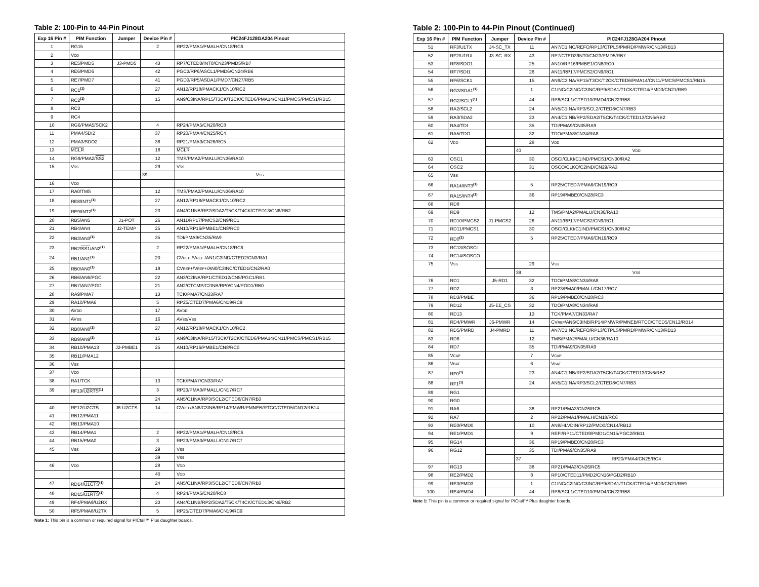Table 2: 100-Pin to 44-Pin Pinout
| Exp 16 Pin # | PIM Function | Jumper | Device Pin # | PIC24FJ128GA204 Pinout |
| --- | --- | --- | --- | --- |
| 1 | RG15 | | 2 | RP22/PMA1/PMALH/CN18/RC6 |
| 2 | V DD | | | |
| 3 | RE5/PMD5 | J3-PMD5 | 43 | RP7/CTED3/INT0/CN23/PMD5/RB7 |
| 4 | RE6/PMD6 | | 42 | PGC3/RP6/ASCL1/PMD6/CN24/RB6 |
| 5 | RE7/PMD7 | | 41 | PGD3/RP5/ASDA1/PMD7/CN27/RB5 |
| 6 | RC1<sup>(1)</sup> | | 27 | AN12/RP18/PMACK1/CN10/RC2 |
| 7 | RC2<sup>(1)</sup> | | 15 | AN9/C3INA/RP15/T3CK/T2CK/CTED6/PMA14/CN11/PMCS/PMCS1/RB15 |
| 8 | RC3 | | | |
| 9 | RC4 | | | |
| 10 | RG6/PMA5/SCK2 | | 4 | RP24/PMA5/CN20/RC8 |
| 11 | PMA4/SDI2 | | 37 | RP20/PMA4/CN25/RC4 |
| 12 | PMA3/SDO2 | | 38 | RP21/PMA3/CN26/RC5 |
| 13 | MCLR | | 18 | MCLR |
| 14 | RG9/PMA2/ SS2 | | 12 | TMS/PMA2/PMALU/CN36/RA10 |
| 15 | V SS | | 29 | V SS |
| | | | 39 | V SS |
| 16 | V DD | | | |
| 17 | RA0/TMS | | 12 | TMS/PMA2/PMALU/CN36/RA10 |
| 18 | RE8/INT1<sup>(1)</sup> | | 27 | AN12/RP18/PMACK1/CN10/RC2 |
| 19 | RE9/INT2<sup>(1)</sup> | | 23 | AN4/C1INB/RP2/SDA2/T5CK/T4CK/CTED13/CN6/RB2 |
| 20 | RB5/AN5 | J1-POT | 26 | AN11/RP17/PMCS2/CN9/RC1 |
| 21 | RB4/AN4 | J2-TEMP | 25 | AN10/RP16/PMBE1/CN8/RC0 |
| 22 | RB3/AN3<sup>(1)</sup> | | 35 | TDI/PMA9/CN35/RA9 |
| 23 | RB2/ SS1 /AN2<sup>(1)</sup> | | 2 | RP22/PMA1/PMALH/CN18/RC6 |
| 24 | RB1/AN1<sup>(1)</sup> | | 20 | CV REF -/V REF -/AN1/C3IND/CTED2/CN3/RA1 |
| 25 | RB0/AN0<sup>(1)</sup> | | 19 | CV REF +/V REF +/AN0/C3INC/CTED1/CN2/RA0 |
| 26 | RB6/AN6/PGC | | 22 | AN3/C2INA/RP1/CTED12/CN5/PGC1/RB1 |
| 27 | RB7/AN7/PGD | | 21 | AN2/CTCMP/C2INB/RP0/CN4/PGD1/RB0 |
| 28 | RA9/PMA7 | | 13 | TCK/PMA7/CN33/RA7 |
| 29 | RA10/PMA6 | | 5 | RP25/CTED7/PMA6/CN19/RC9 |
| 30 | AV DD | | 17 | AV DD |
| 31 | AV SS | | 16 | AV SS /V SS |
| 32 | RB8/AN8<sup>(1)</sup> | | 27 | AN12/RP18/PMACK1/CN10/RC2 |
| 33 | RB9/AN9<sup>(1)</sup> | | 15 | AN9/C3INA/RP15/T3CK/T2CK/CTED6/PMA14/CN11/PMCS/PMCS1/RB15 |
| 34 | RB10/PMA13 | J2-PMBE1 | 25 | AN10/RP16/PMBE1/CN8/RC0 |
| 35 | RB11/PMA12 | | | |
| 36 | V SS | | | |
| 37 | V DD | | | |
| 38 | RA1/TCK | | 13 | TCK/PMA7/CN33/RA7 |
| 39 | RF13/ U2RTS<sup>(1)</sup> | | 3 | RP23/PMA0/PMALL/CN17/RC7 |
| | | | 24 | AN5/C1INA/RP3/SCL2/CTED8/CN7/RB3 |
| 40 | RF12/ U2CTS | J6- U2CTS | 14 | CV REF /AN6/C3INB/RP14/PMWR/PMNEB/RTCC/CTED5/CN12/RB14 |
| 41 | RB12/PMA11 | | | |
| 42 | RB13/PMA10 | | | |
| 43 | RB14/PMA1 | | 2 | RP22/PMA1/PMALH/CN18/RC6 |
| 44 | RB15/PMA0 | | 3 | RP23/PMA0/PMALL/CN17/RC7 |
| 45 | V SS | | 29 | V SS |
| | | | 39 | V SS |
| 46 | V DD | | 28 | V DD |
| | | | 40 | V DD |
| 47 | RD14/ U1CTS<sup>(1)</sup> | | 24 | AN5/C1INA/RP3/SCL2/CTED8/CN7/RB3 |
| 48 | RD15/ U1RTS<sup>(1)</sup> | | 4 | RP24/PMA5/CN20/RC8 |
| 49 | RF4/PMA9/U2RX | | 23 | AN4/C1INB/RP2/SDA2/T5CK/T4CK/CTED13/CN6/RB2 |
| 50 | RF5/PMA8/U2TX | | 5 | RP25/CTED7/PMA6/CN19/RC9 |
Note 1: This pin is a common or required signal for PICtail™ Plus daughter boards.
Table 2: 100-Pin to 44-Pin Pinout (Continued)
| Exp 16 Pin # | PIM Function | Jumper | Device Pin # | PIC24FJ128GA204 Pinout |
| --- | --- | --- | --- | --- |
| 51 | RF3/U1TX | J4-SC_TX | 11 | AN7/C1INC/REFO/RP13/CTPLS/PMRD/PMWR/CN13/RB13 |
| 52 | RF2/U1RX | J3-SC_RX | 43 | RP7/CTED3/INT0/CN23/PMD5/RB7 |
| 53 | RF8/SDO1 | | 25 | AN10/RP16/PMBE1/CN8/RC0 |
| 54 | RF7/SDI1 | | 26 | AN11/RP17/PMCS2/CN9/RC1 |
| 55 | RF6/SCK1 | | 15 | AN9/C3INA/RP15/T3CK/T2CK/CTED6/PMA14/CN11/PMCS/PMCS1/RB15 |
| 56 | RG3/SDA1<sup>(1)</sup> | | 1 | C1INC/C2INC/C3INC/RP9/SDA1/T1CK/CTED4/PMD3/CN21/RB9 |
| 57 | RG2/SCL1<sup>(1)</sup> | | 44 | RP8/SCL1/CTED10/PMD4/CN22/RB8 |
| 58 | RA2/SCL2 | | 24 | AN5/C1INA/RP3/SCL2/CTED8/CN7/RB3 |
| 59 | RA3/SDA2 | | 23 | AN4/C1INB/RP2/SDA2/T5CK/T4CK/CTED13/CN6/RB2 |
| 60 | RA4/TDI | | 35 | TDI/PMA9/CN35/RA9 |
| 61 | RA5/TDO | | 32 | TDO/PMA8/CN34/RA8 |
| 62 | V DD | | 28 | V DD |
| | | | 40 | V DD |
| 63 | OSC1 | | 30 | OSCI/CLKI/C1IND/PMCS1/CN30/RA2 |
| 64 | OSC2 | | 31 | OSCO/CLKO/C2IND/CN29/RA3 |
| 65 | V SS | | | |
| 66 | RA14/INT3<sup>(1)</sup> | | 5 | RP25/CTED7/PMA6/CN19/RC9 |
| 67 | RA15/INT4<sup>(1)</sup> | | 36 | RP19/PMBE0/CN28/RC3 |
| 68 | RD8 | | | |
| 69 | RD9 | | 12 | TMS/PMA2/PMALU/CN36/RA10 |
| 70 | RD10/PMCS2 | J1-PMCS2 | 26 | AN11/RP17/PMCS2/CN9/RC1 |
| 71 | RD11/PMCS1 | | 30 | OSCI/CLKI/C1IND/PMCS1/CN30/RA2 |
| 72 | RD0<sup>(1)</sup> | | 5 | RP25/CTED7/PMA6/CN19/RC9 |
| 73 | RC13/SOSCI | | | |
| 74 | RC14/SOSCO | | | |
| 75 | V SS | | 29 | V SS |
| | | | 39 | V SS |
| 76 | RD1 | J5-RD1 | 32 | TDO/PMA8/CN34/RA8 |
| 77 | RD2 | | 3 | RP23/PMA0/PMALL/CN17/RC7 |
| 78 | RD3/PMBE | | 36 | RP19/PMBE0/CN28/RC3 |
| 79 | RD12 | J5-EE_CS | 32 | TDO/PMA8/CN34/RA8 |
| 80 | RD13 | | 13 | TCK/PMA7/CN33/RA7 |
| 81 | RD4/PMWR | J6-PMWR | 14 | CV REF /AN6/C3INB/RP14/PMWR/PMNEB/RTCC/CTED5/CN12/RB14 |
| 82 | RD5/PMRD | J4-PMRD | 11 | AN7/C1INC/REFO/RP13/CTPLS/PMRD/PMWR/CN13/RB13 |
| 83 | RD6 | | 12 | TMS/PMA2/PMALU/CN36/RA10 |
| 84 | RD7 | | 35 | TDI/PMA9/CN35/RA9 |
| 85 | V CAP | | 7 | V CAP |
| 86 | V BAT | | 6 | V BAT |
| 87 | RF0<sup>(1)</sup> | | 23 | AN4/C1INB/RP2/SDA2/T5CK/T4CK/CTED13/CN6/RB2 |
| 88 | RF1<sup>(1)</sup> | | 24 | AN5/C1INA/RP3/SCL2/CTED8/CN7/RB3 |
| 89 | RG1 | | | |
| 90 | RG0 | | | |
| 91 | RA6 | | 38 | RP21/PMA3/CN26/RC5 |
| 92 | RA7 | | 2 | RP22/PMA1/PMALH/CN18/RC6 |
| 93 | RE0/PMD0 | | 10 | AN8/HLVDIN/RP12/PMD0/CN14/RB12 |
| 94 | RE1/PMD1 | | 9 | REFI/RP11/CTED9/PMD1/CN15/PGC2/RB11 |
| 95 | RG14 | | 36 | RP19/PMBE0/CN28/RC3 |
| 96 | RG12 | | 35 | TDI/PMA9/CN35/RA9 |
| | | | 37 | RP20/PMA4/CN25/RC4 |
| 97 | RG13 | | 38 | RP21/PMA3/CN26/RC5 |
| 98 | RE2/PMD2 | | 8 | RP10/CTED11/PMD2/CN16/PGD2/RB10 |
| 99 | RE3/PMD3 | | 1 | C1INC/C2INC/C3INC/RP9/SDA1/T1CK/CTED4/PMD3/CN21/RB9 |
| 100 | RE4/PMD4 | | 44 | RP8/SCL1/CTED10/PMD4/CN22/RB8 |
Note 1: This pin is a common or required signal for PICtail™ Plus daughter boards.